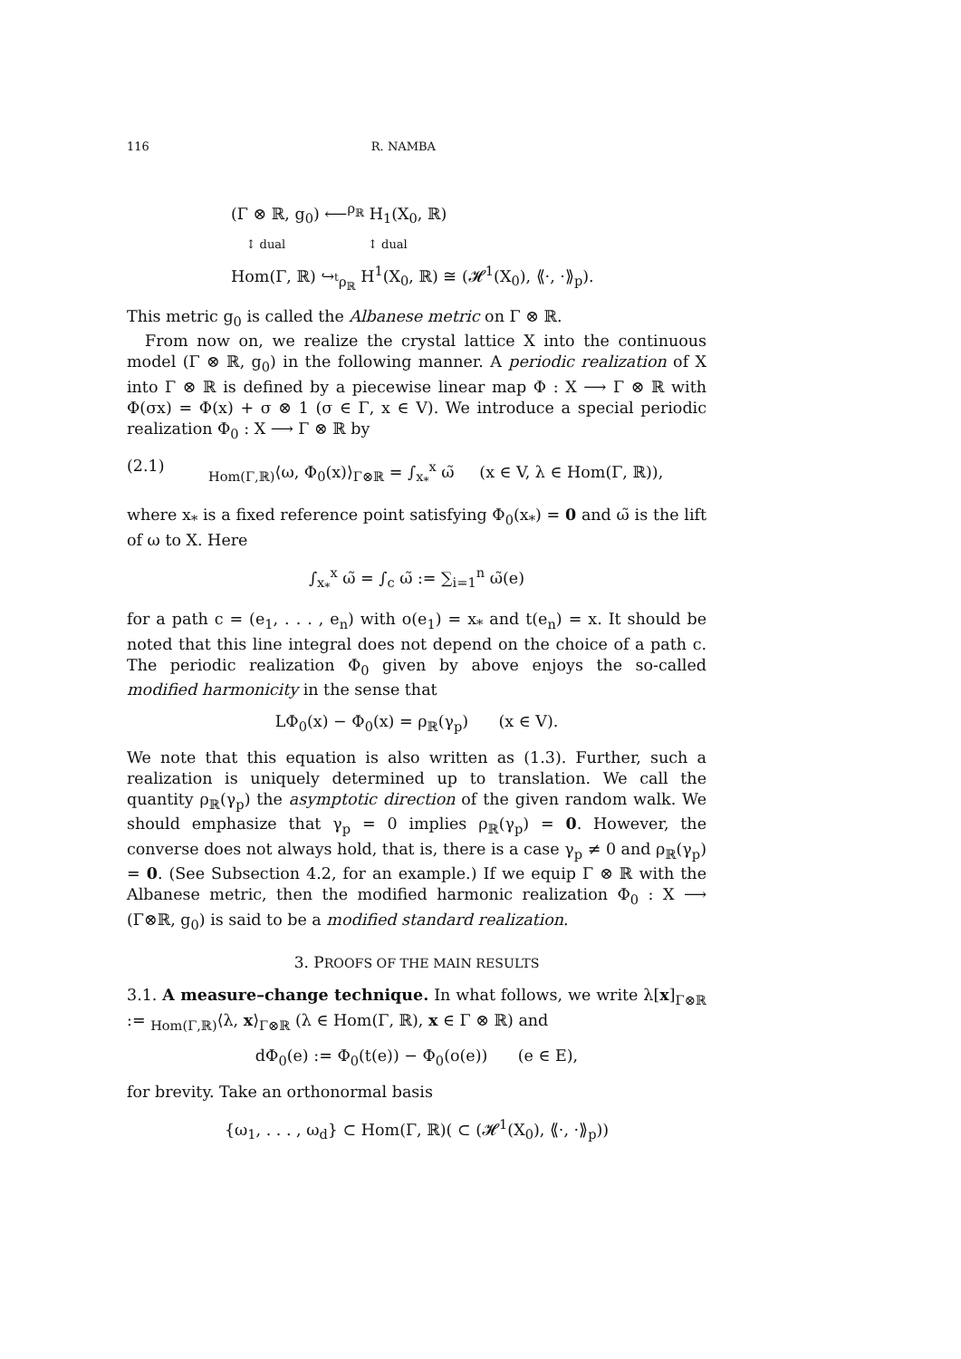116 R. NAMBA
(Γ ⊗ ℝ, g<sub>0</sub>) ⟵<sup>ρ<sub>ℝ</sub></sup> H<sub>1</sub>(X<sub>0</sub>, ℝ)
↕ dual ↕ dual
Hom(Γ, ℝ) ↪<sub><sup>t</sup>ρ<sub>ℝ</sub></sub> H<sup>1</sup>(X<sub>0</sub>, ℝ) ≅ (𝓗<sup>1</sup>(X<sub>0</sub>), ⟪·, ·⟫<sub>p</sub>).
This metric g<sub>0</sub> is called the Albanese metric on Γ ⊗ ℝ.
From now on, we realize the crystal lattice X into the continuous model (Γ ⊗ ℝ, g<sub>0</sub>) in the following manner. A periodic realization of X into Γ ⊗ ℝ is defined by a piecewise linear map Φ : X ⟶ Γ ⊗ ℝ with Φ(σx) = Φ(x) + σ ⊗ 1 (σ ∈ Γ, x ∈ V). We introduce a special periodic realization Φ<sub>0</sub> : X ⟶ Γ ⊗ ℝ by
(2.1) <sub>Hom(Γ,ℝ)</sub>⟨ω, Φ<sub>0</sub>(x)⟩<sub>Γ⊗ℝ</sub> = ∫<sub>x<sub>*</sub></sub><sup>x</sup> ω̃ (x ∈ V, λ ∈ Hom(Γ, ℝ)),
where x<sub>*</sub> is a fixed reference point satisfying Φ<sub>0</sub>(x<sub>*</sub>) = 0 and ω̃ is the lift of ω to X. Here
∫<sub>x<sub>*</sub></sub><sup>x</sup> ω̃ = ∫<sub>c</sub> ω̃ := ∑<sub>i=1</sub><sup>n</sup> ω̃(e)
for a path c = (e<sub>1</sub>, . . . , e<sub>n</sub>) with o(e<sub>1</sub>) = x<sub>*</sub> and t(e<sub>n</sub>) = x. It should be noted that this line integral does not depend on the choice of a path c. The periodic realization Φ<sub>0</sub> given by above enjoys the so-called modified harmonicity in the sense that
LΦ<sub>0</sub>(x) − Φ<sub>0</sub>(x) = ρ<sub>ℝ</sub>(γ<sub>p</sub>) (x ∈ V).
We note that this equation is also written as (1.3). Further, such a realization is uniquely determined up to translation. We call the quantity ρ<sub>ℝ</sub>(γ<sub>p</sub>) the asymptotic direction of the given random walk. We should emphasize that γ<sub>p</sub> = 0 implies ρ<sub>ℝ</sub>(γ<sub>p</sub>) = 0. However, the converse does not always hold, that is, there is a case γ<sub>p</sub> ≠ 0 and ρ<sub>ℝ</sub>(γ<sub>p</sub>) = 0. (See Subsection 4.2, for an example.) If we equip Γ ⊗ ℝ with the Albanese metric, then the modified harmonic realization Φ<sub>0</sub> : X ⟶ (Γ⊗ℝ, g<sub>0</sub>) is said to be a modified standard realization.
3. PROOFS OF THE MAIN RESULTS
3.1. A measure–change technique. In what follows, we write λ[x]<sub>Γ⊗ℝ</sub> := <sub>Hom(Γ,ℝ)</sub>⟨λ, x⟩<sub>Γ⊗ℝ</sub> (λ ∈ Hom(Γ, ℝ), x ∈ Γ ⊗ ℝ) and
dΦ<sub>0</sub>(e) := Φ<sub>0</sub>(t(e)) − Φ<sub>0</sub>(o(e)) (e ∈ E),
for brevity. Take an orthonormal basis
{ω<sub>1</sub>, . . . , ω<sub>d</sub>} ⊂ Hom(Γ, ℝ)( ⊂ (𝓗<sup>1</sup>(X<sub>0</sub>), ⟪·, ·⟫<sub>p</sub>))